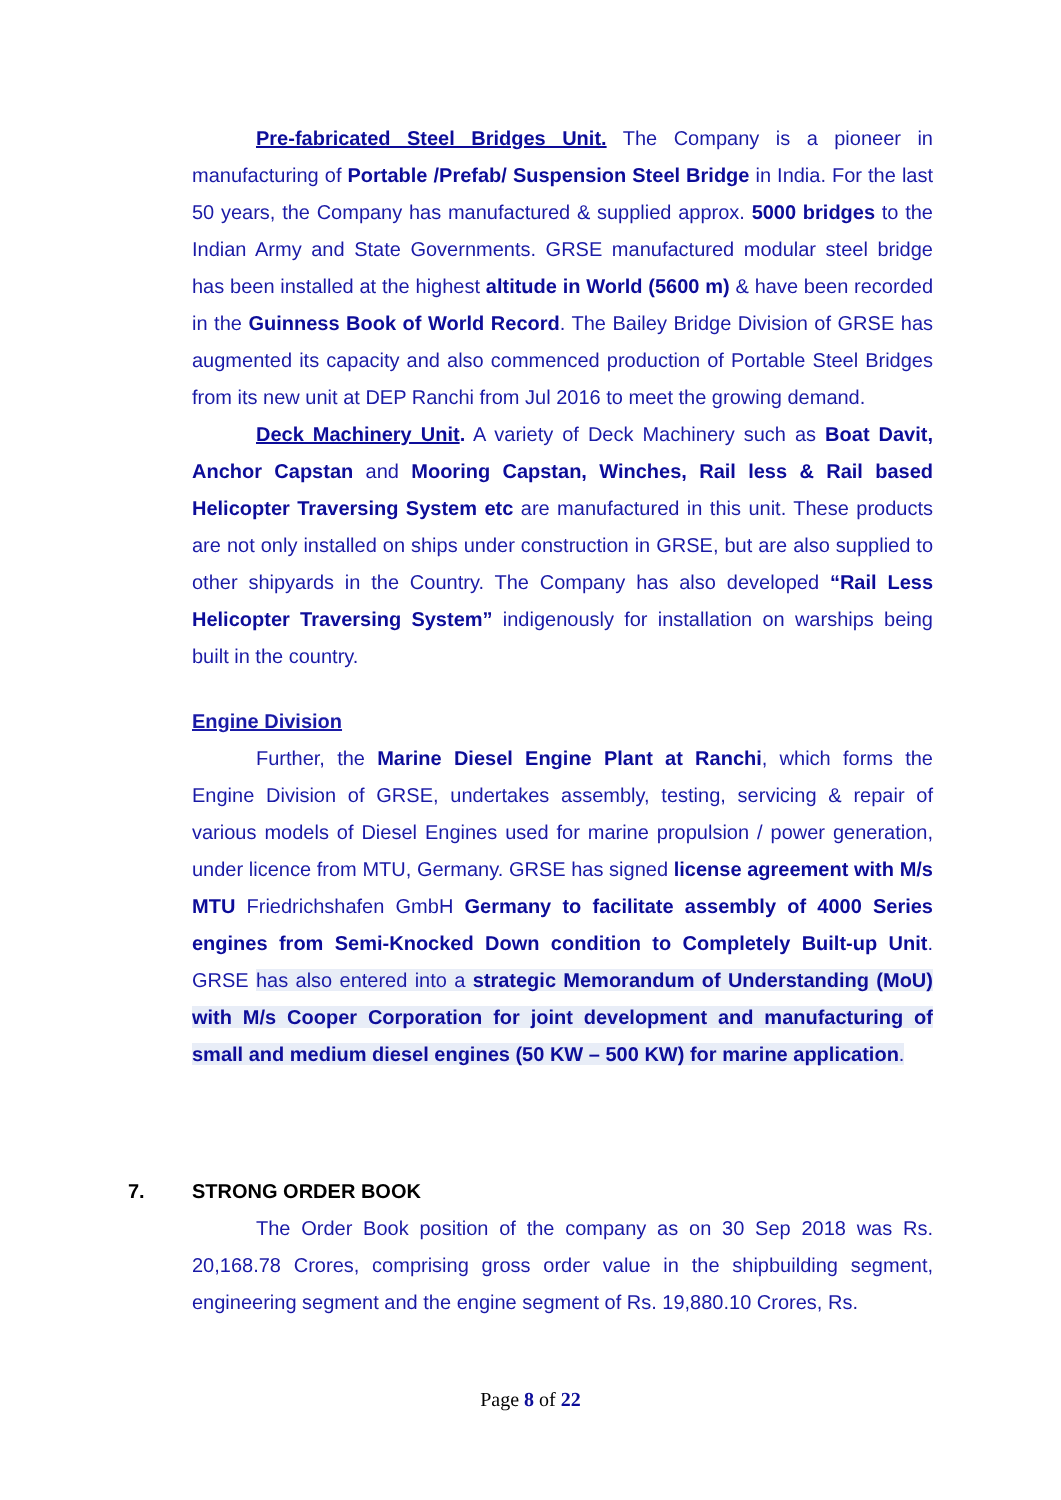Pre-fabricated Steel Bridges Unit. The Company is a pioneer in manufacturing of Portable /Prefab/ Suspension Steel Bridge in India. For the last 50 years, the Company has manufactured & supplied approx. 5000 bridges to the Indian Army and State Governments. GRSE manufactured modular steel bridge has been installed at the highest altitude in World (5600 m) & have been recorded in the Guinness Book of World Record. The Bailey Bridge Division of GRSE has augmented its capacity and also commenced production of Portable Steel Bridges from its new unit at DEP Ranchi from Jul 2016 to meet the growing demand.
Deck Machinery Unit. A variety of Deck Machinery such as Boat Davit, Anchor Capstan and Mooring Capstan, Winches, Rail less & Rail based Helicopter Traversing System etc are manufactured in this unit. These products are not only installed on ships under construction in GRSE, but are also supplied to other shipyards in the Country. The Company has also developed “Rail Less Helicopter Traversing System” indigenously for installation on warships being built in the country.
Engine Division
Further, the Marine Diesel Engine Plant at Ranchi, which forms the Engine Division of GRSE, undertakes assembly, testing, servicing & repair of various models of Diesel Engines used for marine propulsion / power generation, under licence from MTU, Germany. GRSE has signed license agreement with M/s MTU Friedrichshafen GmbH Germany to facilitate assembly of 4000 Series engines from Semi-Knocked Down condition to Completely Built-up Unit. GRSE has also entered into a strategic Memorandum of Understanding (MoU) with M/s Cooper Corporation for joint development and manufacturing of small and medium diesel engines (50 KW – 500 KW) for marine application.
7. STRONG ORDER BOOK
The Order Book position of the company as on 30 Sep 2018 was Rs. 20,168.78 Crores, comprising gross order value in the shipbuilding segment, engineering segment and the engine segment of Rs. 19,880.10 Crores, Rs.
Page 8 of 22